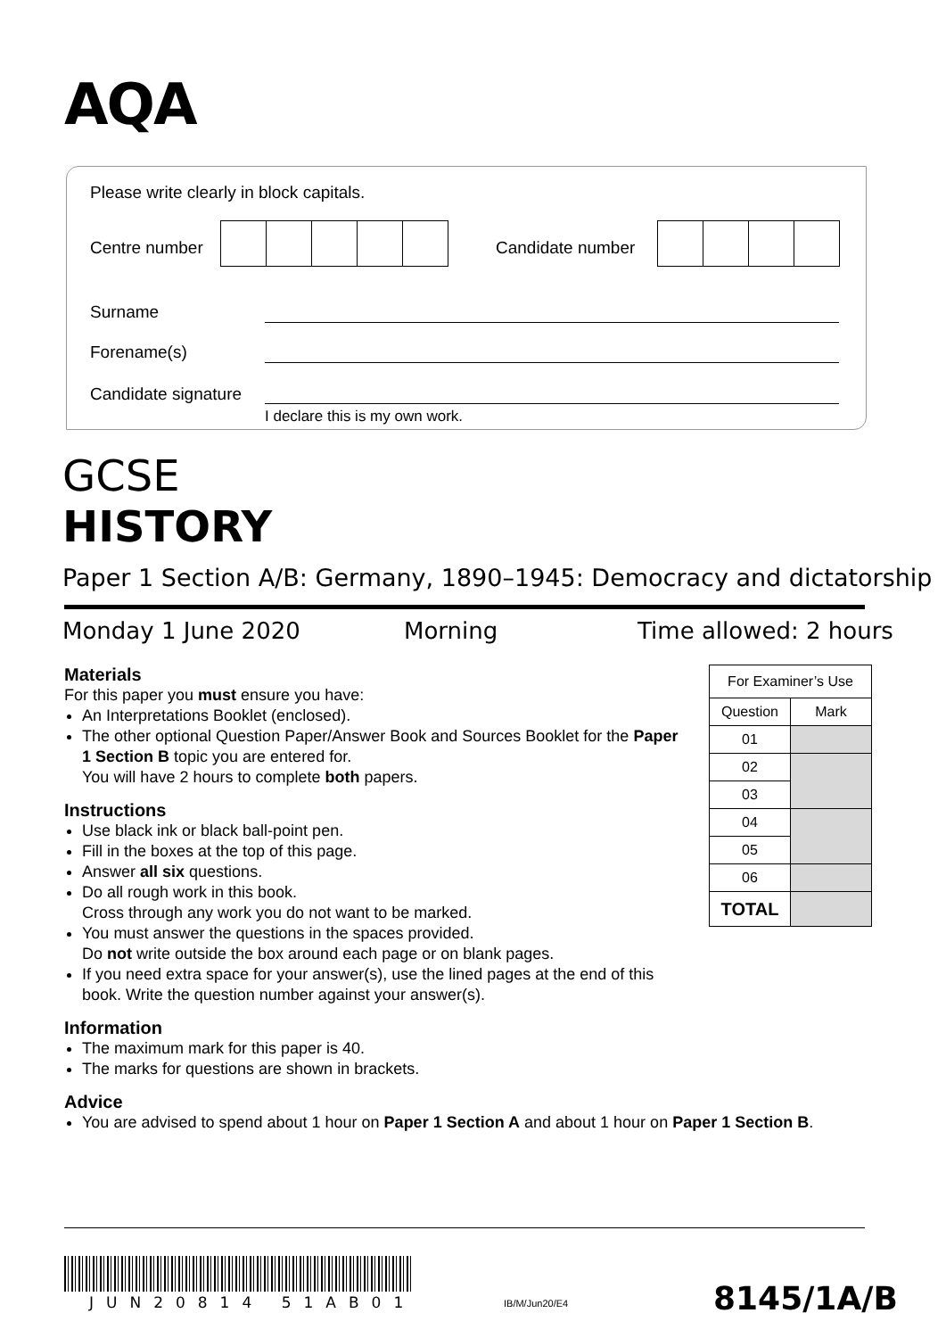AQA
Please write clearly in block capitals.
Centre number Candidate number
Surname
Forename(s)
Candidate signature
I declare this is my own work.
GCSE
HISTORY
Paper 1 Section A/B: Germany, 1890–1945: Democracy and dictatorship
Monday 1 June 2020 Morning Time allowed: 2 hours
Materials
For this paper you must ensure you have:
An Interpretations Booklet (enclosed).
The other optional Question Paper/Answer Book and Sources Booklet for the Paper 1 Section B topic you are entered for.
You will have 2 hours to complete both papers.
Instructions
Use black ink or black ball-point pen.
Fill in the boxes at the top of this page.
Answer all six questions.
Do all rough work in this book.
Cross through any work you do not want to be marked.
You must answer the questions in the spaces provided.
Do not write outside the box around each page or on blank pages.
If you need extra space for your answer(s), use the lined pages at the end of this book. Write the question number against your answer(s).
Information
The maximum mark for this paper is 40.
The marks for questions are shown in brackets.
Advice
You are advised to spend about 1 hour on Paper 1 Section A and about 1 hour on Paper 1 Section B.
| For Examiner’s Use | |
| --- | --- |
| Question | Mark |
| 01 | |
| 02 | |
| 03 | |
| 04 | |
| 05 | |
| 06 | |
| TOTAL | |
JUN20814 51AB01 IB/M/Jun20/E4 8145/1A/B